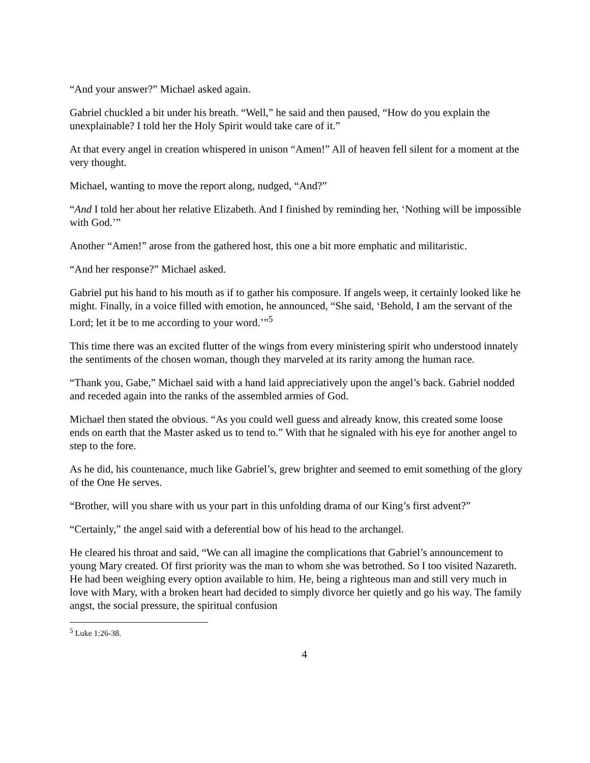“And your answer?” Michael asked again.
Gabriel chuckled a bit under his breath. “Well,” he said and then paused, “How do you explain the unexplainable? I told her the Holy Spirit would take care of it.”
At that every angel in creation whispered in unison “Amen!” All of heaven fell silent for a moment at the very thought.
Michael, wanting to move the report along, nudged, “And?”
“And I told her about her relative Elizabeth. And I finished by reminding her, ‘Nothing will be impossible with God.’”
Another “Amen!” arose from the gathered host, this one a bit more emphatic and militaristic.
“And her response?” Michael asked.
Gabriel put his hand to his mouth as if to gather his composure. If angels weep, it certainly looked like he might. Finally, in a voice filled with emotion, he announced, “She said, ‘Behold, I am the servant of the Lord; let it be to me according to your word.’”<sup>5</sup>
This time there was an excited flutter of the wings from every ministering spirit who understood innately the sentiments of the chosen woman, though they marveled at its rarity among the human race.
“Thank you, Gabe,” Michael said with a hand laid appreciatively upon the angel’s back. Gabriel nodded and receded again into the ranks of the assembled armies of God.
Michael then stated the obvious. “As you could well guess and already know, this created some loose ends on earth that the Master asked us to tend to.” With that he signaled with his eye for another angel to step to the fore.
As he did, his countenance, much like Gabriel’s, grew brighter and seemed to emit something of the glory of the One He serves.
“Brother, will you share with us your part in this unfolding drama of our King’s first advent?”
“Certainly,” the angel said with a deferential bow of his head to the archangel.
He cleared his throat and said, “We can all imagine the complications that Gabriel’s announcement to young Mary created. Of first priority was the man to whom she was betrothed. So I too visited Nazareth. He had been weighing every option available to him. He, being a righteous man and still very much in love with Mary, with a broken heart had decided to simply divorce her quietly and go his way. The family angst, the social pressure, the spiritual confusion
<sup>5</sup> Luke 1:26-38.
4